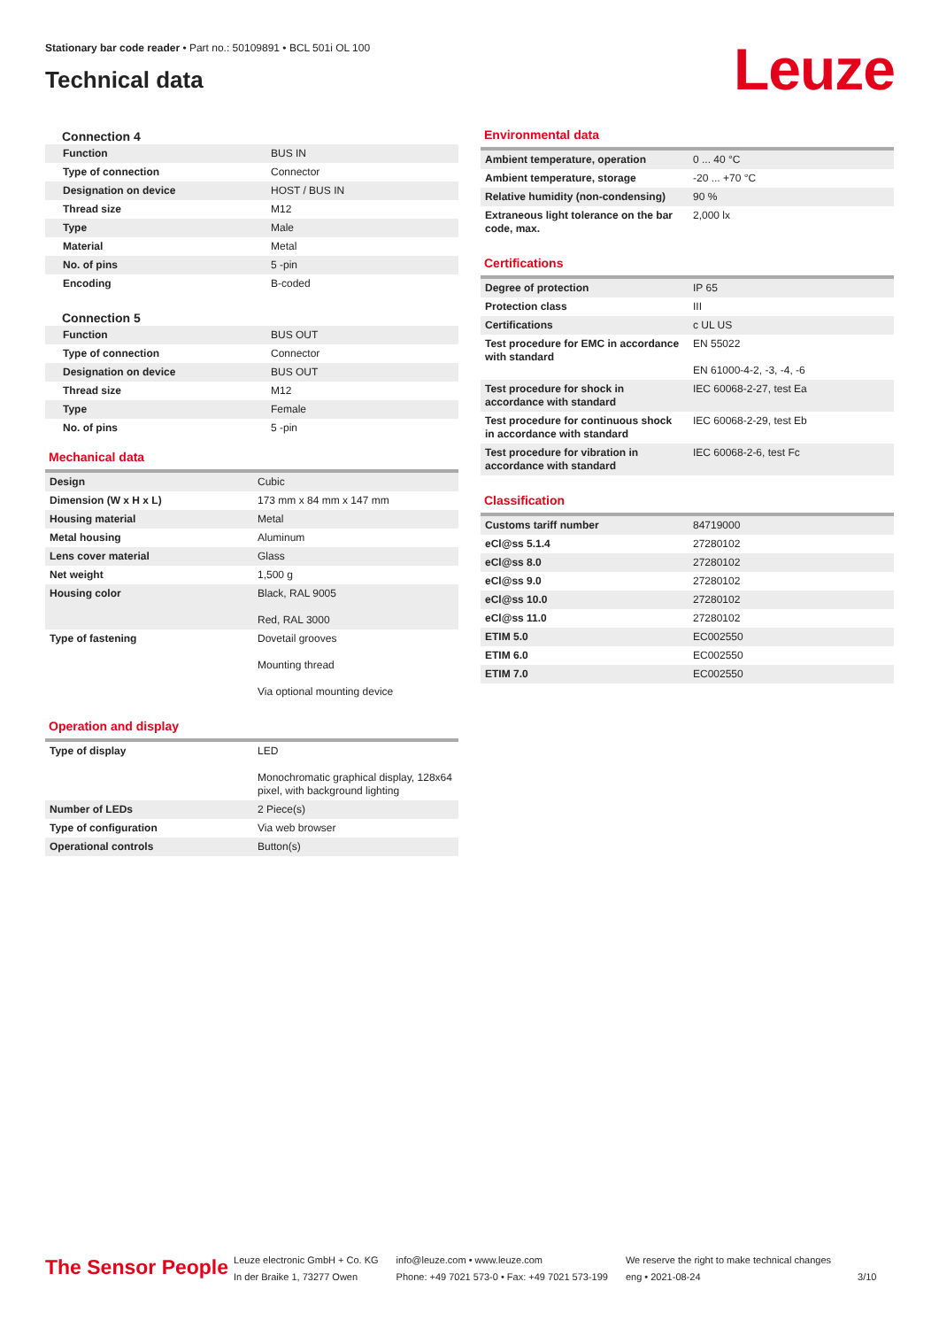Stationary bar code reader • Part no.: 50109891 • BCL 501i OL 100
Technical data
Leuze
Connection 4
| Function | BUS IN |
| Type of connection | Connector |
| Designation on device | HOST / BUS IN |
| Thread size | M12 |
| Type | Male |
| Material | Metal |
| No. of pins | 5 -pin |
| Encoding | B-coded |
Connection 5
| Function | BUS OUT |
| Type of connection | Connector |
| Designation on device | BUS OUT |
| Thread size | M12 |
| Type | Female |
| No. of pins | 5 -pin |
Mechanical data
| Design | Cubic |
| Dimension (W x H x L) | 173 mm x 84 mm x 147 mm |
| Housing material | Metal |
| Metal housing | Aluminum |
| Lens cover material | Glass |
| Net weight | 1,500 g |
| Housing color | Black, RAL 9005 Red, RAL 3000 |
| Type of fastening | Dovetail grooves Mounting thread Via optional mounting device |
Operation and display
| Type of display | LED Monochromatic graphical display, 128x64 pixel, with background lighting |
| Number of LEDs | 2 Piece(s) |
| Type of configuration | Via web browser |
| Operational controls | Button(s) |
Environmental data
| Ambient temperature, operation | 0 ... 40 °C |
| Ambient temperature, storage | -20 ... +70 °C |
| Relative humidity (non-condensing) | 90 % |
| Extraneous light tolerance on the bar code, max. | 2,000 lx |
Certifications
| Degree of protection | IP 65 |
| Protection class | III |
| Certifications | c UL US |
| Test procedure for EMC in accordance with standard | EN 55022 EN 61000-4-2, -3, -4, -6 |
| Test procedure for shock in accordance with standard | IEC 60068-2-27, test Ea |
| Test procedure for continuous shock in accordance with standard | IEC 60068-2-29, test Eb |
| Test procedure for vibration in accordance with standard | IEC 60068-2-6, test Fc |
Classification
| Customs tariff number | 84719000 |
| eCl@ss 5.1.4 | 27280102 |
| eCl@ss 8.0 | 27280102 |
| eCl@ss 9.0 | 27280102 |
| eCl@ss 10.0 | 27280102 |
| eCl@ss 11.0 | 27280102 |
| ETIM 5.0 | EC002550 |
| ETIM 6.0 | EC002550 |
| ETIM 7.0 | EC002550 |
The Sensor People
Leuze electronic GmbH + Co. KG
In der Braike 1, 73277 Owen
info@leuze.com • www.leuze.com
Phone: +49 7021 573-0 • Fax: +49 7021 573-199
We reserve the right to make technical changes
eng • 2021-08-24
3/10